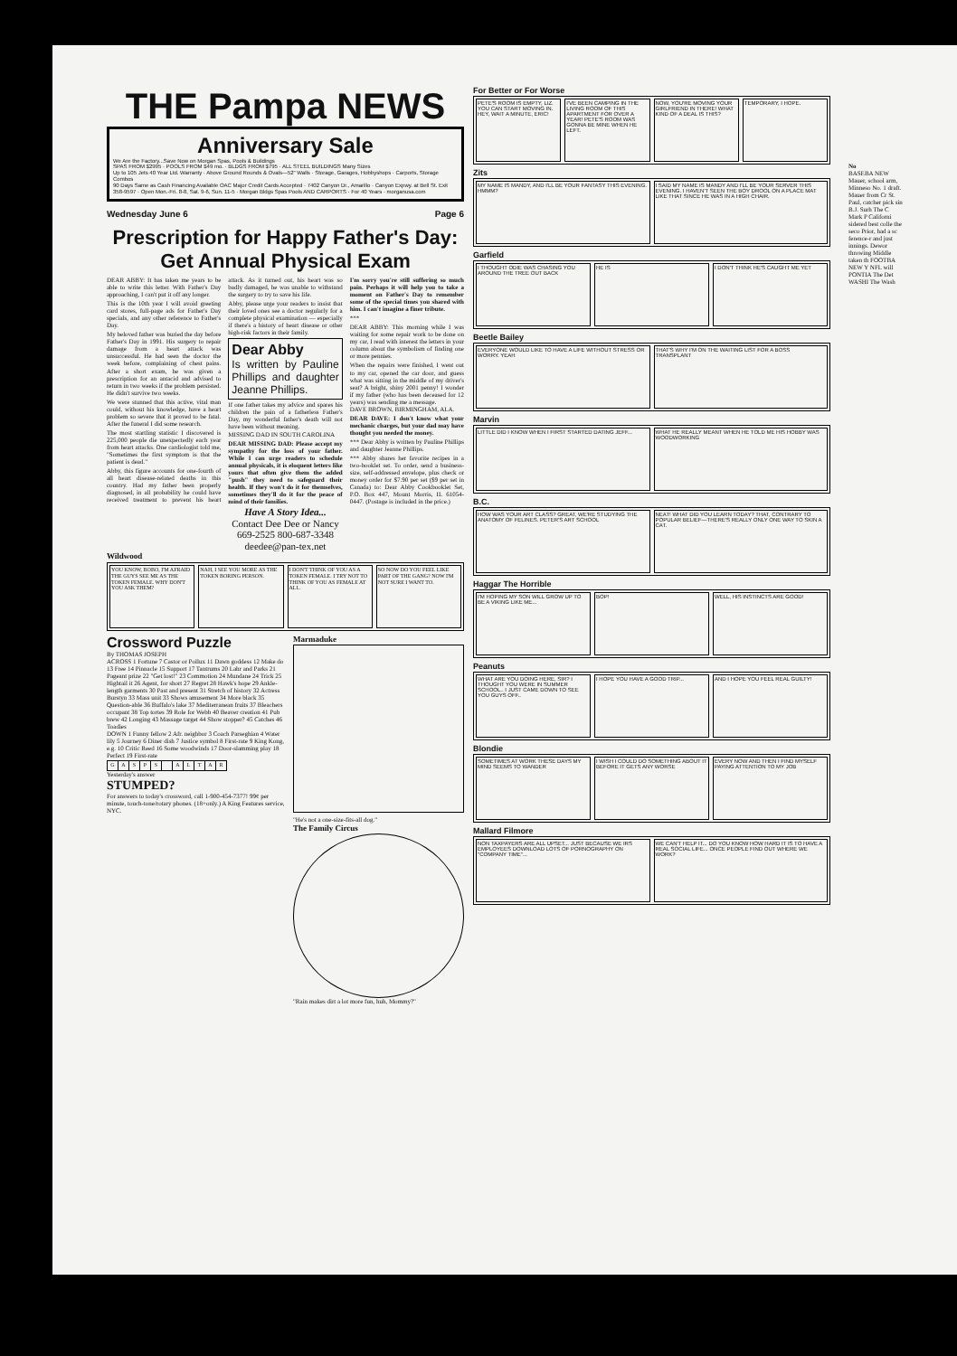THE Pampa NEWS
Anniversary Sale
We Are the Factory...Save Now on Morgan Spas, Pools & Buildings
SPAS FROM $2995 · POOLS FROM $49 mo. · BLDGS FROM $795 · ALL STEEL BUILDINGS Many Sizes
Up to 105 Jets 40 Year Ltd. Warranty · Above Ground Rounds & Ovals—52" Walls · Storage, Garages, Hobbyshops · Carports, Storage Combos
90 Days Same as Cash Financing Available OAC Major Credit Cards Accepted · 7402 Canyon Dr., Amarillo · Canyon Expwy. at Bell St. Exit 358-9597 · Open Mon.-Fri. 8-8, Sat. 9-6, Sun. 11-5 · Morgan Bldgs Spas Pools AND CARPORTS · For 40 Years · morganusa.com
Wednesday June 6 Page 6
Prescription for Happy Father's Day: Get Annual Physical Exam
DEAR ABBY: It has taken me years to be able to write this letter. With Father's Day approaching, I can't put it off any longer.
This is the 10th year I will avoid greeting card stores, full-page ads for Father's Day specials, and any other reference to Father's Day.
My beloved father was buried the day before Father's Day in 1991. His surgery to repair damage from a heart attack was unsuccessful. He had seen the doctor the week before, complaining of chest pains. After a short exam, he was given a prescription for an antacid and advised to return in two weeks if the problem persisted. He didn't survive two weeks.
We were stunned that this active, vital man could, without his knowledge, have a heart problem so severe that it proved to be fatal. After the funeral I did some research.
The most startling statistic I discovered is 225,000 people die unexpectedly each year from heart attacks. One cardiologist told me, "Sometimes the first symptom is that the patient is dead."
Abby, this figure accounts for one-fourth of all heart disease-related deaths in this country. Had my father been properly diagnosed, in all probability he could have received treatment to prevent his heart attack. As it turned out, his heart was so badly damaged, he was unable to withstand the surgery to try to save his life.
Abby, please urge your readers to insist that their loved ones see a doctor regularly for a complete physical examination — especially if there's a history of heart disease or other high-risk factors in their family.
Dear Abby
Is written by Pauline Phillips and daughter Jeanne Phillips.
If one father takes my advice and spares his children the pain of a fatherless Father's Day, my wonderful father's death will not have been without meaning.
MISSING DAD IN SOUTH CAROLINA
DEAR MISSING DAD: Please accept my sympathy for the loss of your father. While I can urge readers to schedule annual physicals, it is eloquent letters like yours that often give them the added "push" they need to safeguard their health. If they won't do it for themselves, sometimes they'll do it for the peace of mind of their families.
I'm sorry you're still suffering so much pain. Perhaps it will help you to take a moment on Father's Day to remember some of the special times you shared with him. I can't imagine a finer tribute.
***
DEAR ABBY: This morning while I was waiting for some repair work to be done on my car, I read with interest the letters in your column about the symbolism of finding one or more pennies.
When the repairs were finished, I went out to my car, opened the car door, and guess what was sitting in the middle of my driver's seat? A bright, shiny 2001 penny! I wonder if my father (who has been deceased for 12 years) was sending me a message.
DAVE BROWN, BIRMINGHAM, ALA.
DEAR DAVE: I don't know what your mechanic charges, but your dad may have thought you needed the money.
*** Dear Abby is written by Pauline Phillips and daughter Jeanne Phillips.
*** Abby shares her favorite recipes in a two-booklet set. To order, send a business-size, self-addressed envelope, plus check or money order for $7.90 per set ($9 per set in Canada) to: Dear Abby Cookbooklet Set, P.O. Box 447, Mount Morris, IL 61054-0447. (Postage is included in the price.)
Have A Story Idea...
Contact Dee Dee or Nancy
669-2525 800-687-3348
deedee@pan-tex.net
Wildwood
YOU KNOW, BOBO, I'M AFRAID THE GUYS SEE ME AS THE TOKEN FEMALE. WHY DON'T YOU ASK THEM?
NAH, I SEE YOU MORE AS THE TOKEN BORING PERSON.
I DON'T THINK OF YOU AS A TOKEN FEMALE. I TRY NOT TO THINK OF YOU AS FEMALE AT ALL.
SO NOW DO YOU FEEL LIKE PART OF THE GANG? NOW I'M NOT SURE I WANT TO.
Crossword Puzzle
By THOMAS JOSEPH
ACROSS 1 Fortune 7 Castor or Pollux 11 Dawn goddess 12 Make do 13 Free 14 Pinnacle 15 Support 17 Tantrums 20 Lahr and Parks 21 Pageant prize 22 "Get lost!" 23 Commotion 24 Mundane 24 Trick 25 Hightail it 26 Agent, for short 27 Regret 28 Hawk's hope 29 Ankle-length garments 30 Past and present 31 Stretch of history 32 Actress Burstyn 33 Mass unit 33 Shows amusement 34 More black 35 Question-able 36 Buffalo's lake 37 Mediterranean fruits 37 Bleachers occupant 38 Top tortes 39 Role for Webb 40 Beaver creation 41 Pub brew 42 Longing 43 Massage target 44 Show stopper? 45 Catches 46 Toadies
DOWN 1 Funny fellow 2 Afr. neighbor 3 Coach Parseghian 4 Water lily 5 Journey 6 Diner dish 7 Justice symbol 8 First-rate 9 King Kong, e.g. 10 Critic Reed 16 Some woodwinds 17 Door-slamming play 18 Perfect 19 First-rate
| G | A | S | P | S | | A | L | T | A | R |
Yesterday's answer
STUMPED?
For answers to today's crossword, call 1-900-454-7377! 99¢ per minute, touch-tone/rotary phones. (18+only.) A King Features service, NYC.
Marmaduke
"He's not a one-size-fits-all dog."
The Family Circus
"Rain makes dirt a lot more fun, huh, Mommy?"
For Better or For Worse
PETE'S ROOM IS EMPTY, LIZ. YOU CAN START MOVING IN. HEY, WAIT A MINUTE, ERIC!
I'VE BEEN CAMPING IN THE LIVING ROOM OF THIS APARTMENT FOR OVER A YEAR! PETE'S ROOM WAS GONNA BE MINE WHEN HE LEFT.
NOW, YOU'RE MOVING YOUR GIRLFRIEND IN THERE! WHAT KIND OF A DEAL IS THIS?
TEMPORARY, I HOPE.
Zits
MY NAME IS MANDY, AND I'LL BE YOUR FANTASY THIS EVENING. HMMM?
I SAID MY NAME IS MANDY AND I'LL BE YOUR SERVER THIS EVENING. I HAVEN'T SEEN THE BOY DROOL ON A PLACE MAT LIKE THAT SINCE HE WAS IN A HIGH CHAIR.
Garfield
I THOUGHT ODIE WAS CHASING YOU AROUND THE TREE OUT BACK
HE IS I DON'T THINK HE'S CAUGHT ME YET
Beetle Bailey
EVERYONE WOULD LIKE TO HAVE A LIFE WITHOUT STRESS OR WORRY. YEAH
THAT'S WHY I'M ON THE WAITING LIST FOR A BOSS TRANSPLANT
Marvin
LITTLE DID I KNOW WHEN I FIRST STARTED DATING JEFF...
WHAT HE REALLY MEANT WHEN HE TOLD ME HIS HOBBY WAS WOODWORKING
B.C.
HOW WAS YOUR ART CLASS? GREAT, WE'RE STUDYING THE ANATOMY OF FELINES. PETER'S ART SCHOOL
NEAT! WHAT DID YOU LEARN TODAY? THAT, CONTRARY TO POPULAR BELIEF—THERE'S REALLY ONLY ONE WAY TO SKIN A CAT.
Haggar The Horrible
I'M HOPING MY SON WILL GROW UP TO BE A VIKING LIKE ME...
BOP! WELL, HIS INSTINCTS ARE GOOD!
Peanuts
WHAT ARE YOU DOING HERE, SIR? I THOUGHT YOU WERE IN SUMMER SCHOOL.. I JUST CAME DOWN TO SEE YOU GUYS OFF..
I HOPE YOU HAVE A GOOD TRIP... AND I HOPE YOU FEEL REAL GUILTY!
Blondie
SOMETIMES AT WORK THESE DAYS MY MIND SEEMS TO WANDER
I WISH I COULD DO SOMETHING ABOUT IT BEFORE IT GETS ANY WORSE
EVERY NOW AND THEN I FIND MYSELF PAYING ATTENTION TO MY JOB
Mallard Filmore
NON TAXPAYERS ARE ALL UPSET... JUST BECAUSE WE IRS EMPLOYEES DOWNLOAD LOTS OF PORNOGRAPHY ON "COMPANY TIME"...
WE CAN'T HELP IT... DO YOU KNOW HOW HARD IT IS TO HAVE A REAL SOCIAL LIFE... ONCE PEOPLE FIND OUT WHERE WE WORK?
No
BASEBA NEW Mauer, school arm, Minneso No. 1 draft. Mauer from Cr St. Paul, catcher pick sin B.J. Surh The C Mark P Californi sidered best colle the seco Prior, had a sc ference-r and just innings. Dewor throwing Middle taken th FOOTBA NEW Y NFL will PONTIA The Det WASHI The Wash